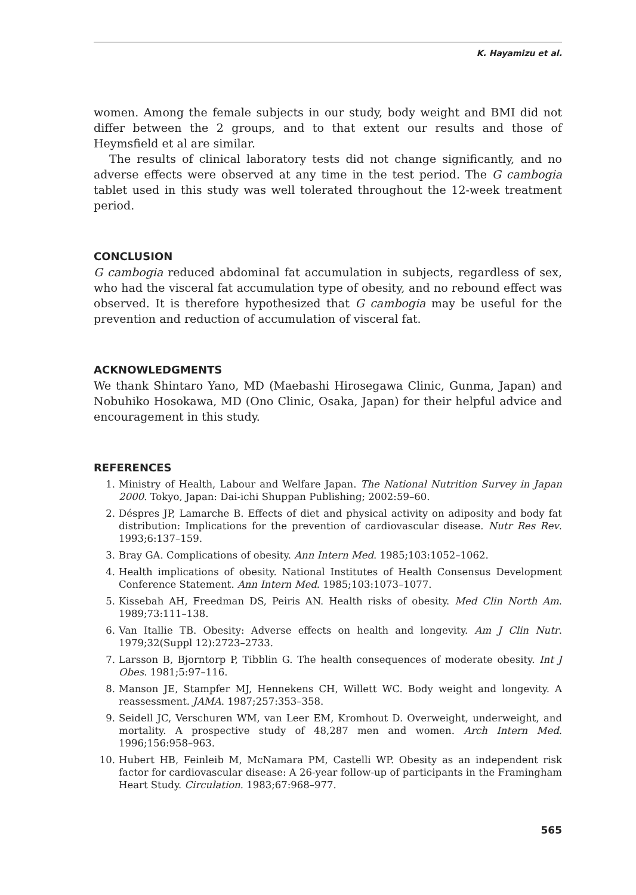K. Hayamizu et al.
women. Among the female subjects in our study, body weight and BMI did not differ between the 2 groups, and to that extent our results and those of Heymsfield et al are similar.
The results of clinical laboratory tests did not change significantly, and no adverse effects were observed at any time in the test period. The G cambogia tablet used in this study was well tolerated throughout the 12-week treatment period.
CONCLUSION
G cambogia reduced abdominal fat accumulation in subjects, regardless of sex, who had the visceral fat accumulation type of obesity, and no rebound effect was observed. It is therefore hypothesized that G cambogia may be useful for the prevention and reduction of accumulation of visceral fat.
ACKNOWLEDGMENTS
We thank Shintaro Yano, MD (Maebashi Hirosegawa Clinic, Gunma, Japan) and Nobuhiko Hosokawa, MD (Ono Clinic, Osaka, Japan) for their helpful advice and encouragement in this study.
REFERENCES
1. Ministry of Health, Labour and Welfare Japan. The National Nutrition Survey in Japan 2000. Tokyo, Japan: Dai-ichi Shuppan Publishing; 2002:59–60.
2. Déspres JP, Lamarche B. Effects of diet and physical activity on adiposity and body fat distribution: Implications for the prevention of cardiovascular disease. Nutr Res Rev. 1993;6:137–159.
3. Bray GA. Complications of obesity. Ann Intern Med. 1985;103:1052–1062.
4. Health implications of obesity. National Institutes of Health Consensus Development Conference Statement. Ann Intern Med. 1985;103:1073–1077.
5. Kissebah AH, Freedman DS, Peiris AN. Health risks of obesity. Med Clin North Am. 1989;73:111–138.
6. Van Itallie TB. Obesity: Adverse effects on health and longevity. Am J Clin Nutr. 1979;32(Suppl 12):2723–2733.
7. Larsson B, Bjorntorp P, Tibblin G. The health consequences of moderate obesity. Int J Obes. 1981;5:97–116.
8. Manson JE, Stampfer MJ, Hennekens CH, Willett WC. Body weight and longevity. A reassessment. JAMA. 1987;257:353–358.
9. Seidell JC, Verschuren WM, van Leer EM, Kromhout D. Overweight, underweight, and mortality. A prospective study of 48,287 men and women. Arch Intern Med. 1996;156:958–963.
10. Hubert HB, Feinleib M, McNamara PM, Castelli WP. Obesity as an independent risk factor for cardiovascular disease: A 26-year follow-up of participants in the Framingham Heart Study. Circulation. 1983;67:968–977.
565